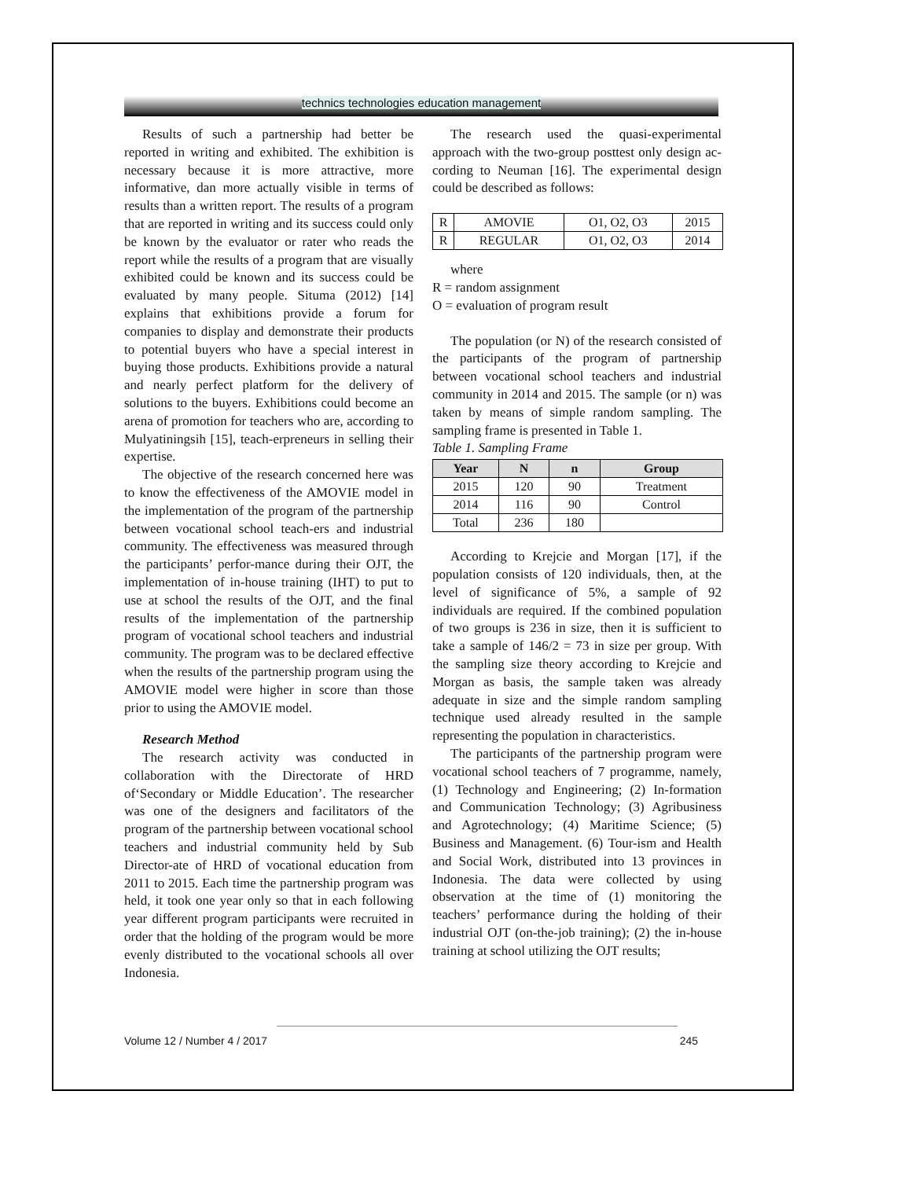technics technologies education management
Results of such a partnership had better be reported in writing and exhibited. The exhibition is necessary because it is more attractive, more informative, dan more actually visible in terms of results than a written report. The results of a program that are reported in writing and its success could only be known by the evaluator or rater who reads the report while the results of a program that are visually exhibited could be known and its success could be evaluated by many people. Situma (2012) [14] explains that exhibitions provide a forum for companies to display and demonstrate their products to potential buyers who have a special interest in buying those products. Exhibitions provide a natural and nearly perfect platform for the delivery of solutions to the buyers. Exhibitions could become an arena of promotion for teachers who are, according to Mulyatiningsih [15], teach-erpreneurs in selling their expertise.
The objective of the research concerned here was to know the effectiveness of the AMOVIE model in the implementation of the program of the partnership between vocational school teach-ers and industrial community. The effectiveness was measured through the participants’ perfor-mance during their OJT, the implementation of in-house training (IHT) to put to use at school the results of the OJT, and the final results of the implementation of the partnership program of vocational school teachers and industrial community. The program was to be declared effective when the results of the partnership program using the AMOVIE model were higher in score than those prior to using the AMOVIE model.
Research Method
The research activity was conducted in collaboration with the Directorate of HRD of‘Secondary or Middle Education’. The researcher was one of the designers and facilitators of the program of the partnership between vocational school teachers and industrial community held by Sub Director-ate of HRD of vocational education from 2011 to 2015. Each time the partnership program was held, it took one year only so that in each following year different program participants were recruited in order that the holding of the program would be more evenly distributed to the vocational schools all over Indonesia.
The research used the quasi-experimental approach with the two-group posttest only design ac-cording to Neuman [16]. The experimental design could be described as follows:
| R | AMOVIE | O1, O2, O3 | 2015 |
| R | REGULAR | O1, O2, O3 | 2014 |
where
R = random assignment
O = evaluation of program result
The population (or N) of the research consisted of the participants of the program of partnership between vocational school teachers and industrial community in 2014 and 2015. The sample (or n) was taken by means of simple random sampling. The sampling frame is presented in Table 1.
Table 1. Sampling Frame
| Year | N | n | Group |
| --- | --- | --- | --- |
| 2015 | 120 | 90 | Treatment |
| 2014 | 116 | 90 | Control |
| Total | 236 | 180 | |
According to Krejcie and Morgan [17], if the population consists of 120 individuals, then, at the level of significance of 5%, a sample of 92 individuals are required. If the combined population of two groups is 236 in size, then it is sufficient to take a sample of 146/2 = 73 in size per group. With the sampling size theory according to Krejcie and Morgan as basis, the sample taken was already adequate in size and the simple random sampling technique used already resulted in the sample representing the population in characteristics.
The participants of the partnership program were vocational school teachers of 7 programme, namely, (1) Technology and Engineering; (2) In-formation and Communication Technology; (3) Agribusiness and Agrotechnology; (4) Maritime Science; (5) Business and Management. (6) Tour-ism and Health and Social Work, distributed into 13 provinces in Indonesia. The data were collected by using observation at the time of (1) monitoring the teachers’ performance during the holding of their industrial OJT (on-the-job training); (2) the in-house training at school utilizing the OJT results;
Volume 12 / Number 4 / 2017 245